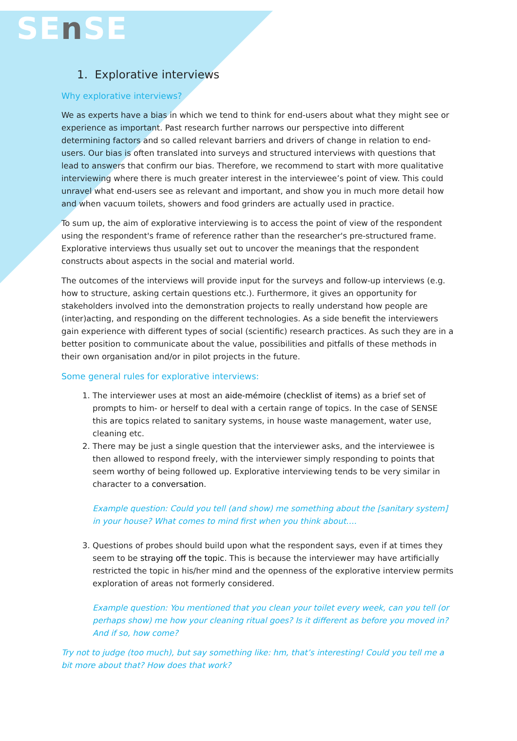SEn SE
1. Explorative interviews
Why explorative interviews?
We as experts have a bias in which we tend to think for end-users about what they might see or experience as important. Past research further narrows our perspective into different determining factors and so called relevant barriers and drivers of change in relation to end-users. Our bias is often translated into surveys and structured interviews with questions that lead to answers that confirm our bias. Therefore, we recommend to start with more qualitative interviewing where there is much greater interest in the interviewee’s point of view. This could unravel what end-users see as relevant and important, and show you in much more detail how and when vacuum toilets, showers and food grinders are actually used in practice.
To sum up, the aim of explorative interviewing is to access the point of view of the respondent using the respondent's frame of reference rather than the researcher's pre-structured frame. Explorative interviews thus usually set out to uncover the meanings that the respondent constructs about aspects in the social and material world.
The outcomes of the interviews will provide input for the surveys and follow-up interviews (e.g. how to structure, asking certain questions etc.). Furthermore, it gives an opportunity for stakeholders involved into the demonstration projects to really understand how people are (inter)acting, and responding on the different technologies. As a side benefit the interviewers gain experience with different types of social (scientific) research practices. As such they are in a better position to communicate about the value, possibilities and pitfalls of these methods in their own organisation and/or in pilot projects in the future.
Some general rules for explorative interviews:
1. The interviewer uses at most an aide-mémoire (checklist of items) as a brief set of prompts to him- or herself to deal with a certain range of topics. In the case of SENSE this are topics related to sanitary systems, in house waste management, water use, cleaning etc.
2. There may be just a single question that the interviewer asks, and the interviewee is then allowed to respond freely, with the interviewer simply responding to points that seem worthy of being followed up. Explorative interviewing tends to be very similar in character to a conversation.
Example question: Could you tell (and show) me something about the [sanitary system] in your house? What comes to mind first when you think about….
3. Questions of probes should build upon what the respondent says, even if at times they seem to be straying off the topic. This is because the interviewer may have artificially restricted the topic in his/her mind and the openness of the explorative interview permits exploration of areas not formerly considered.
Example question: You mentioned that you clean your toilet every week, can you tell (or perhaps show) me how your cleaning ritual goes? Is it different as before you moved in? And if so, how come?
Try not to judge (too much), but say something like: hm, that’s interesting! Could you tell me a bit more about that? How does that work?